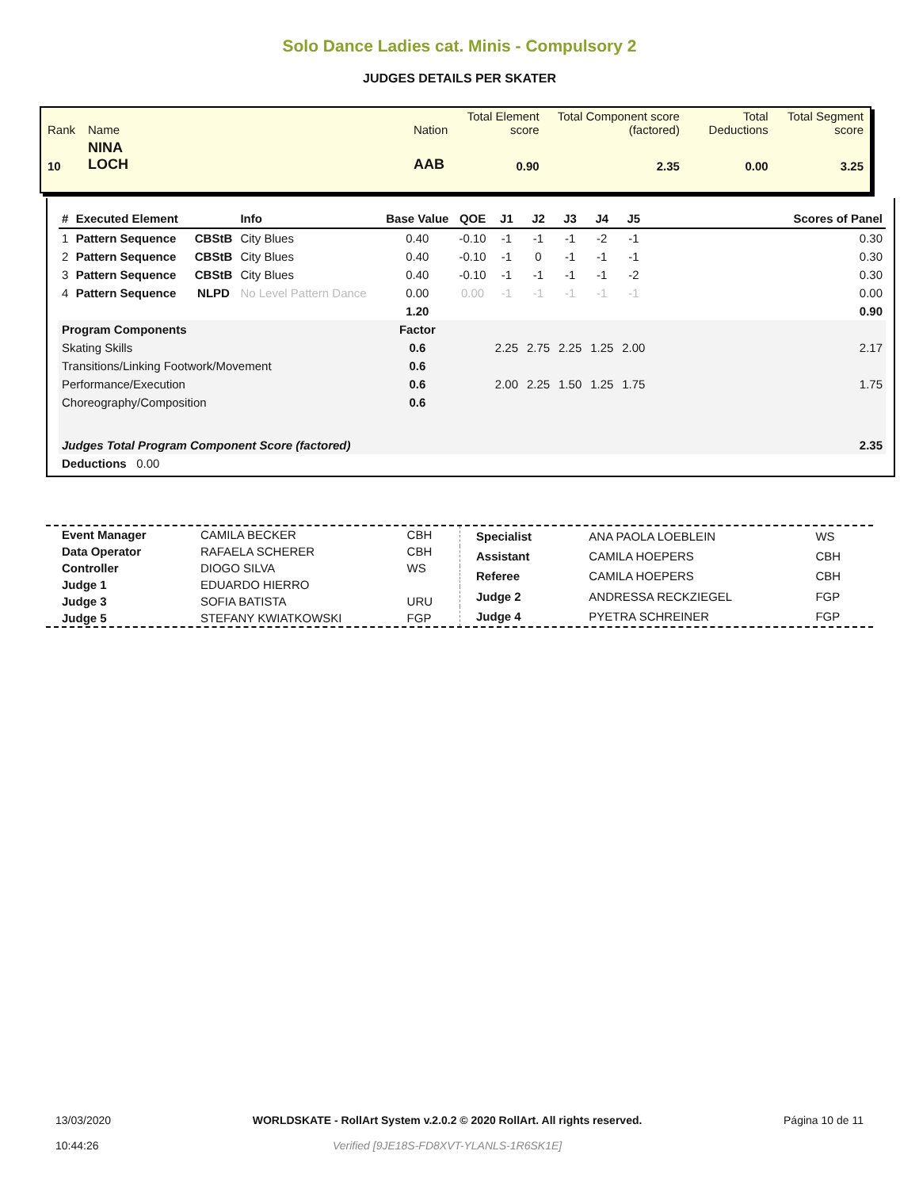Solo Dance Ladies cat. Minis - Compulsory 2
JUDGES DETAILS PER SKATER
| Rank | Name | | Nation | Total Element score | Total Component score (factored) | Total Deductions | Total Segment score |
| 10 | NINA LOCH | | AAB | 0.90 | 2.35 | 0.00 | 3.25 |
| # | Executed Element | | Info | Base Value | QOE | J1 | J2 | J3 | J4 | J5 | | Scores of Panel |
| --- | --- | --- | --- | --- | --- | --- | --- | --- | --- | --- | --- | --- |
| 1 | Pattern Sequence | CBStB | City Blues | 0.40 | -0.10 | -1 | -1 | -1 | -2 | -1 | | 0.30 |
| 2 | Pattern Sequence | CBStB | City Blues | 0.40 | -0.10 | -1 | 0 | -1 | -1 | -1 | | 0.30 |
| 3 | Pattern Sequence | CBStB | City Blues | 0.40 | -0.10 | -1 | -1 | -1 | -1 | -2 | | 0.30 |
| 4 | Pattern Sequence | NLPD | No Level Pattern Dance | 0.00 | 0.00 | -1 | -1 | -1 | -1 | -1 | | 0.00 |
| | | | | 1.20 | | | | | | | | 0.90 |
| Program Components | | | | Factor | | | | | | | | |
| Skating Skills | | | | 0.6 | | 2.25 | 2.75 | 2.25 | 1.25 | 2.00 | | 2.17 |
| Transitions/Linking Footwork/Movement | | | | 0.6 | | | | | | | | |
| Performance/Execution | | | | 0.6 | | 2.00 | 2.25 | 1.50 | 1.25 | 1.75 | | 1.75 |
| Choreography/Composition | | | | 0.6 | | | | | | | | |
| Judges Total Program Component Score (factored) | | | | | | | | | | | | 2.35 |
| Deductions 0.00 | | | | | | | | | | | | |
| Event Manager | CAMILA BECKER | CBH |
| Data Operator | RAFAELA SCHERER | CBH |
| Controller | DIOGO SILVA | WS |
| Judge 1 | EDUARDO HIERRO | |
| Judge 3 | SOFIA BATISTA | URU |
| Judge 5 | STEFANY KWIATKOWSKI | FGP |
| Specialist | ANA PAOLA LOEBLEIN | WS |
| Assistant | CAMILA HOEPERS | CBH |
| Referee | CAMILA HOEPERS | CBH |
| Judge 2 | ANDRESSA RECKZIEGEL | FGP |
| Judge 4 | PYETRA SCHREINER | FGP |
13/03/2020
10:44:26
WORLDSKATE - RollArt System v.2.0.2 © 2020 RollArt. All rights reserved.
Verified [9JE18S-FD8XVT-YLANLS-1R6SK1E]
Página 10 de 11